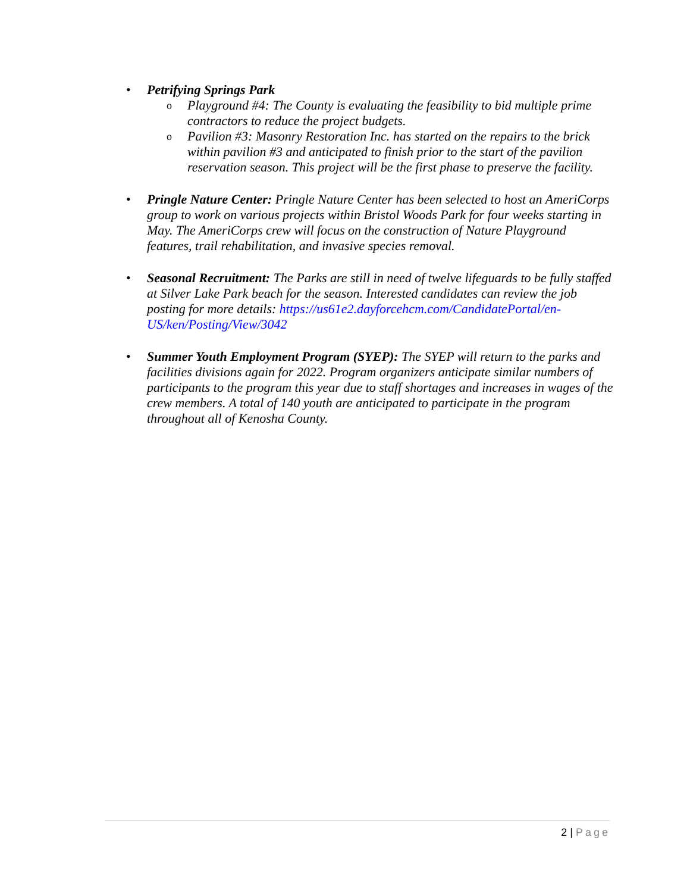• Petrifying Springs Park
o
Playground #4: The County is evaluating the feasibility to bid multiple prime contractors to reduce the project budgets.
o
Pavilion #3: Masonry Restoration Inc. has started on the repairs to the brick within pavilion #3 and anticipated to finish prior to the start of the pavilion reservation season. This project will be the first phase to preserve the facility.
• Pringle Nature Center: Pringle Nature Center has been selected to host an AmeriCorps group to work on various projects within Bristol Woods Park for four weeks starting in May. The AmeriCorps crew will focus on the construction of Nature Playground features, trail rehabilitation, and invasive species removal.
• Seasonal Recruitment: The Parks are still in need of twelve lifeguards to be fully staffed at Silver Lake Park beach for the season. Interested candidates can review the job posting for more details: https://us61e2.dayforcehcm.com/CandidatePortal/en-US/ken/Posting/View/3042
• Summer Youth Employment Program (SYEP): The SYEP will return to the parks and facilities divisions again for 2022. Program organizers anticipate similar numbers of participants to the program this year due to staff shortages and increases in wages of the crew members. A total of 140 youth are anticipated to participate in the program throughout all of Kenosha County.
2 | Page